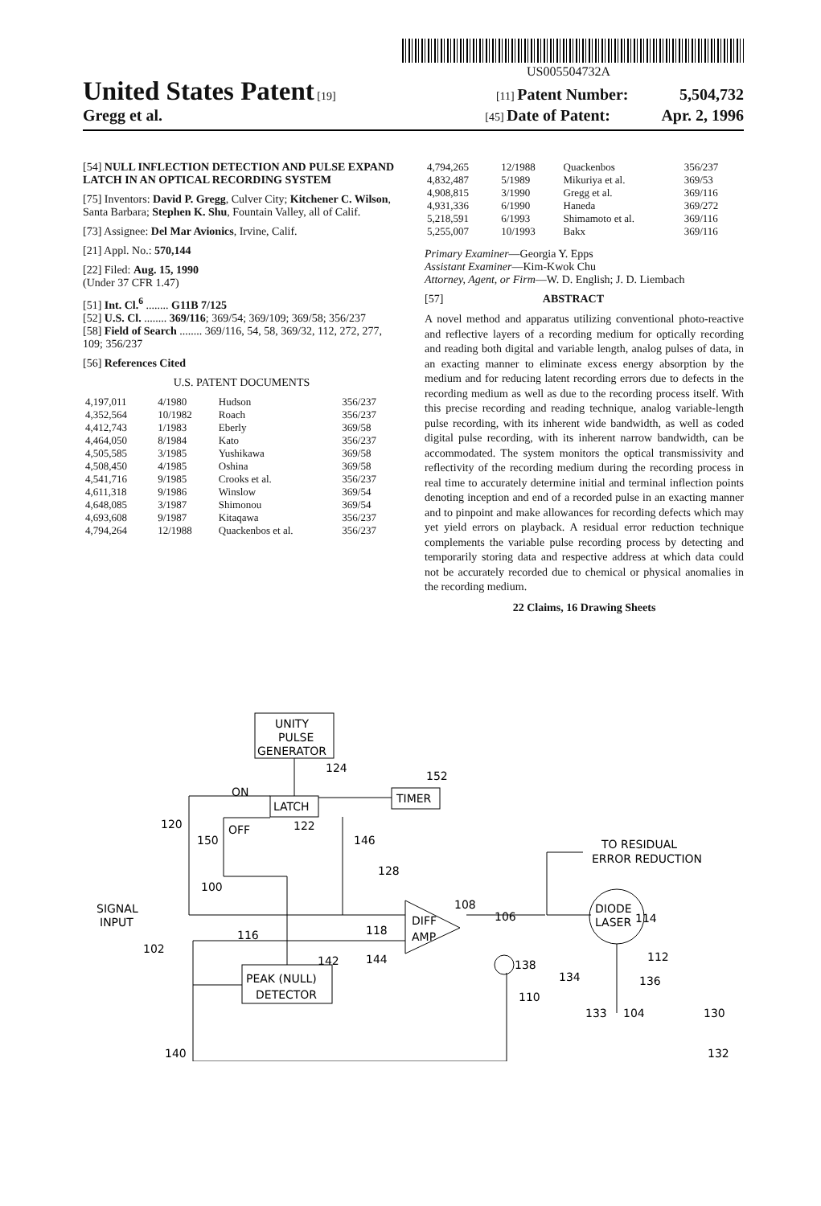US005504732A
United States Patent [19] [11] Patent Number: 5,504,732
Gregg et al. [45] Date of Patent: Apr. 2, 1996
[54] NULL INFLECTION DETECTION AND PULSE EXPAND LATCH IN AN OPTICAL RECORDING SYSTEM
[75] Inventors: David P. Gregg, Culver City; Kitchener C. Wilson, Santa Barbara; Stephen K. Shu, Fountain Valley, all of Calif.
[73] Assignee: Del Mar Avionics, Irvine, Calif.
[21] Appl. No.: 570,144
[22] Filed: Aug. 15, 1990
(Under 37 CFR 1.47)
[51] Int. Cl.<sup>6</sup> ........ G11B 7/125
[52] U.S. Cl. ........ 369/116; 369/54; 369/109; 369/58; 356/237
[58] Field of Search ........ 369/116, 54, 58, 369/32, 112, 272, 277, 109; 356/237
[56] References Cited
U.S. PATENT DOCUMENTS
| 4,197,011 | 4/1980 | Hudson | 356/237 |
| 4,352,564 | 10/1982 | Roach | 356/237 |
| 4,412,743 | 1/1983 | Eberly | 369/58 |
| 4,464,050 | 8/1984 | Kato | 356/237 |
| 4,505,585 | 3/1985 | Yushikawa | 369/58 |
| 4,508,450 | 4/1985 | Oshina | 369/58 |
| 4,541,716 | 9/1985 | Crooks et al. | 356/237 |
| 4,611,318 | 9/1986 | Winslow | 369/54 |
| 4,648,085 | 3/1987 | Shimonou | 369/54 |
| 4,693,608 | 9/1987 | Kitaqawa | 356/237 |
| 4,794,264 | 12/1988 | Quackenbos et al. | 356/237 |
| 4,794,265 | 12/1988 | Quackenbos | 356/237 |
| 4,832,487 | 5/1989 | Mikuriya et al. | 369/53 |
| 4,908,815 | 3/1990 | Gregg et al. | 369/116 |
| 4,931,336 | 6/1990 | Haneda | 369/272 |
| 5,218,591 | 6/1993 | Shimamoto et al. | 369/116 |
| 5,255,007 | 10/1993 | Bakx | 369/116 |
Primary Examiner—Georgia Y. Epps
Assistant Examiner—Kim-Kwok Chu
Attorney, Agent, or Firm—W. D. English; J. D. Liembach
[57] ABSTRACT
A novel method and apparatus utilizing conventional photo-reactive and reflective layers of a recording medium for optically recording and reading both digital and variable length, analog pulses of data, in an exacting manner to eliminate excess energy absorption by the medium and for reducing latent recording errors due to defects in the recording medium as well as due to the recording process itself. With this precise recording and reading technique, analog variable-length pulse recording, with its inherent wide bandwidth, as well as coded digital pulse recording, with its inherent narrow bandwidth, can be accommodated. The system monitors the optical transmissivity and reflectivity of the recording medium during the recording process in real time to accurately determine initial and terminal inflection points denoting inception and end of a recorded pulse in an exacting manner and to pinpoint and make allowances for recording defects which may yet yield errors on playback. A residual error reduction technique complements the variable pulse recording process by detecting and temporarily storing data and respective address at which data could not be accurately recorded due to chemical or physical anomalies in the recording medium.
22 Claims, 16 Drawing Sheets
UNITY
PULSE
GENERATOR
LATCH
TIMER
ON
OFF
SIGNAL
INPUT
DIFF
AMP
DIODE
LASER
PEAK (NULL)
DETECTOR
TO RESIDUAL
ERROR REDUCTION
124
152
122
120
150
146
128
100
116
118
108
106
114
102
144
142
138
112
134
136
110
133
104
130
132
140